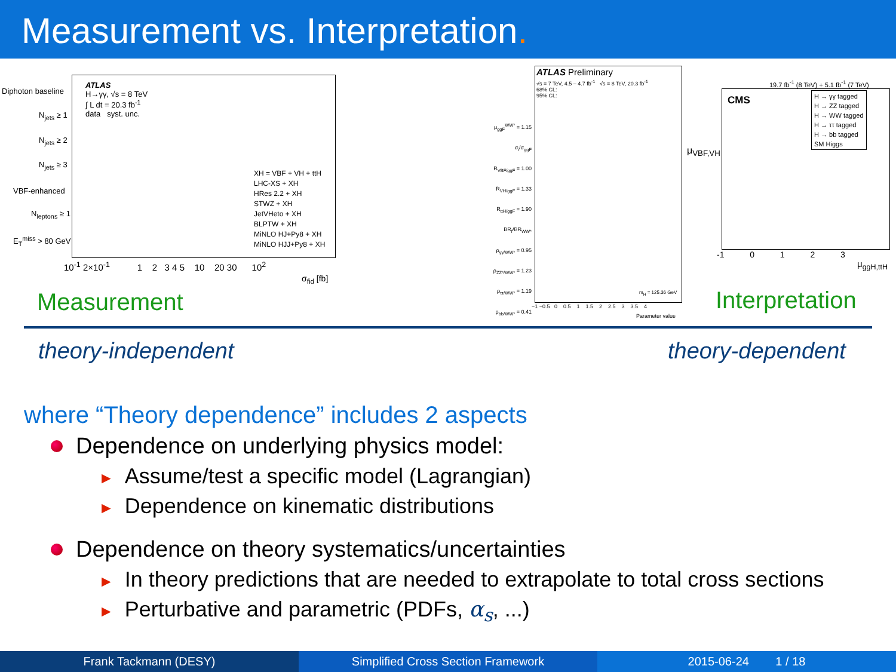Measurement vs. Interpretation.
Diphoton baseline
N<sub>jets</sub> ≥ 1
N<sub>jets</sub> ≥ 2
N<sub>jets</sub> ≥ 3
VBF-enhanced
N<sub>leptons</sub> ≥ 1
E<sub>T</sub><sup>miss</sup> > 80 GeV
ATLAS
H→γγ, √s = 8 TeV
∫ L dt = 20.3 fb<sup>-1</sup>
data syst. unc.
XH = VBF + VH + ttH
LHC-XS + XH
HRes 2.2 + XH
STWZ + XH
JetVHeto + XH
BLPTW + XH
MiNLO HJ+Py8 + XH
MiNLO HJJ+Py8 + XH
10<sup>-1</sup> 2×10<sup>-1</sup> 1 2 3 4 5 10 20 30 10<sup>2</sup>
σ<sub>fid</sub> [fb]
ATLAS Preliminary
√s = 7 TeV, 4.5 – 4.7 fb<sup>-1</sup> √s = 8 TeV, 20.3 fb<sup>-1</sup>
68% CL:
95% CL:
μ<sub>ggF</sub><sup>WW*</sup> = 1.15
σ<sub>i</sub>/σ<sub>ggF</sub>
R<sub>VBF/ggF</sub> = 1.00
R<sub>VH/ggF</sub> = 1.33
R<sub>ttH/ggF</sub> = 1.90
BR<sub>f</sub>/BR<sub>WW*</sub>
ρ<sub>γγ/WW*</sub> = 0.95
ρ<sub>ZZ*/WW*</sub> = 1.23
ρ<sub>ττ/WW*</sub> = 1.19
ρ<sub>bb/WW*</sub> = 0.41
m<sub>H</sub> = 125.36 GeV
−1 −0.5 0 0.5 1 1.5 2 2.5 3 3.5 4
Parameter value
19.7 fb<sup>-1</sup> (8 TeV) + 5.1 fb<sup>-1</sup> (7 TeV)
CMS
H → γγ tagged
H → ZZ tagged
H → WW tagged
H → ττ tagged
H → bb tagged
SM Higgs
μ<sub>VBF,VH</sub>
-1 0 1 2 3
μ<sub>ggH,ttH</sub>
Measurement Interpretation
theory-independent theory-dependent
where “Theory dependence” includes 2 aspects
Dependence on underlying physics model:
► Assume/test a specific model (Lagrangian)
► Dependence on kinematic distributions
Dependence on theory systematics/uncertainties
► In theory predictions that are needed to extrapolate to total cross sections
► Perturbative and parametric (PDFs, α<sub>s</sub>, ...)
Frank Tackmann (DESY) Simplified Cross Section Framework
2015-06-24 1 / 18